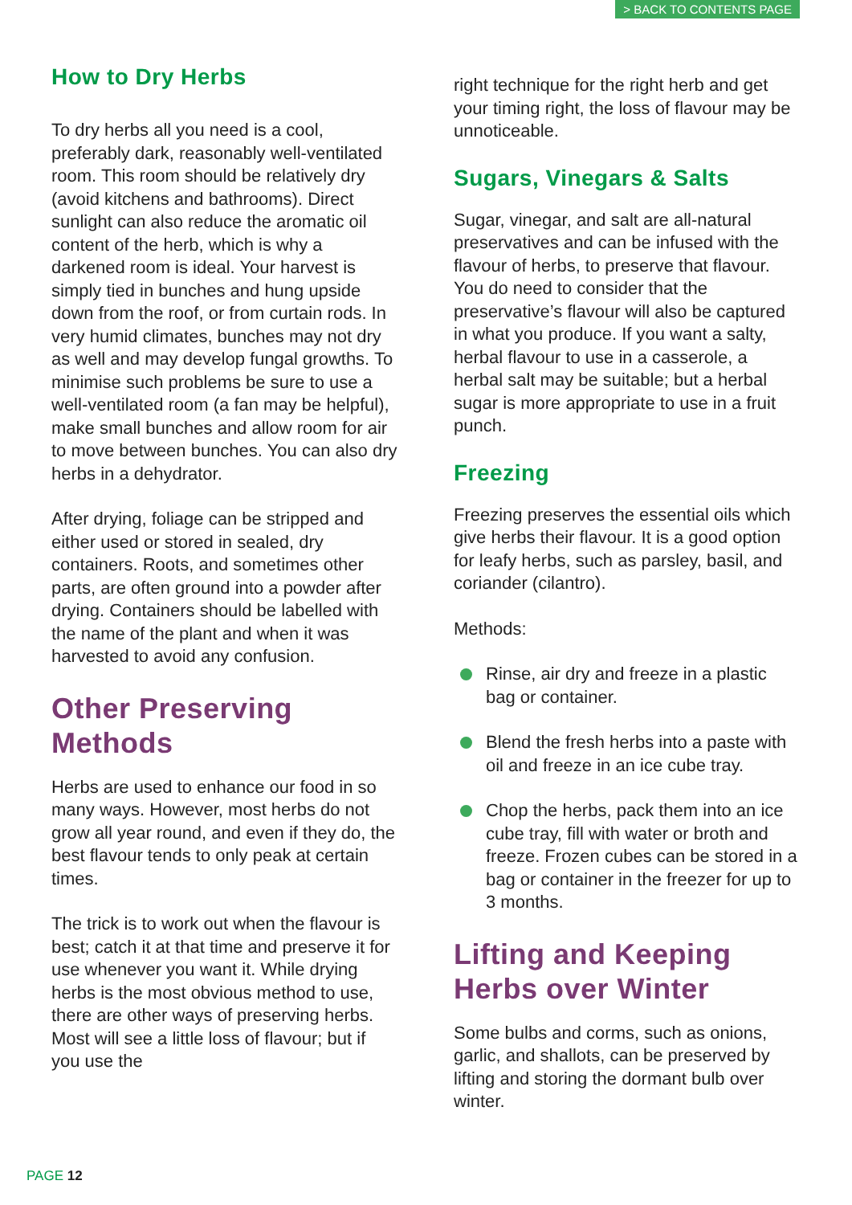> BACK TO CONTENTS PAGE
How to Dry Herbs
To dry herbs all you need is a cool, preferably dark, reasonably well-ventilated room. This room should be relatively dry (avoid kitchens and bathrooms). Direct sunlight can also reduce the aromatic oil content of the herb, which is why a darkened room is ideal. Your harvest is simply tied in bunches and hung upside down from the roof, or from curtain rods. In very humid climates, bunches may not dry as well and may develop fungal growths. To minimise such problems be sure to use a well-ventilated room (a fan may be helpful), make small bunches and allow room for air to move between bunches. You can also dry herbs in a dehydrator.
After drying, foliage can be stripped and either used or stored in sealed, dry containers. Roots, and sometimes other parts, are often ground into a powder after drying. Containers should be labelled with the name of the plant and when it was harvested to avoid any confusion.
Other Preserving Methods
Herbs are used to enhance our food in so many ways. However, most herbs do not grow all year round, and even if they do, the best flavour tends to only peak at certain times.
The trick is to work out when the flavour is best; catch it at that time and preserve it for use whenever you want it. While drying herbs is the most obvious method to use, there are other ways of preserving herbs. Most will see a little loss of flavour; but if you use the
right technique for the right herb and get your timing right, the loss of flavour may be unnoticeable.
Sugars, Vinegars & Salts
Sugar, vinegar, and salt are all-natural preservatives and can be infused with the flavour of herbs, to preserve that flavour. You do need to consider that the preservative’s flavour will also be captured in what you produce. If you want a salty, herbal flavour to use in a casserole, a herbal salt may be suitable; but a herbal sugar is more appropriate to use in a fruit punch.
Freezing
Freezing preserves the essential oils which give herbs their flavour. It is a good option for leafy herbs, such as parsley, basil, and coriander (cilantro).
Methods:
Rinse, air dry and freeze in a plastic bag or container.
Blend the fresh herbs into a paste with oil and freeze in an ice cube tray.
Chop the herbs, pack them into an ice cube tray, fill with water or broth and freeze. Frozen cubes can be stored in a bag or container in the freezer for up to 3 months.
Lifting and Keeping Herbs over Winter
Some bulbs and corms, such as onions, garlic, and shallots, can be preserved by lifting and storing the dormant bulb over winter.
PAGE 12